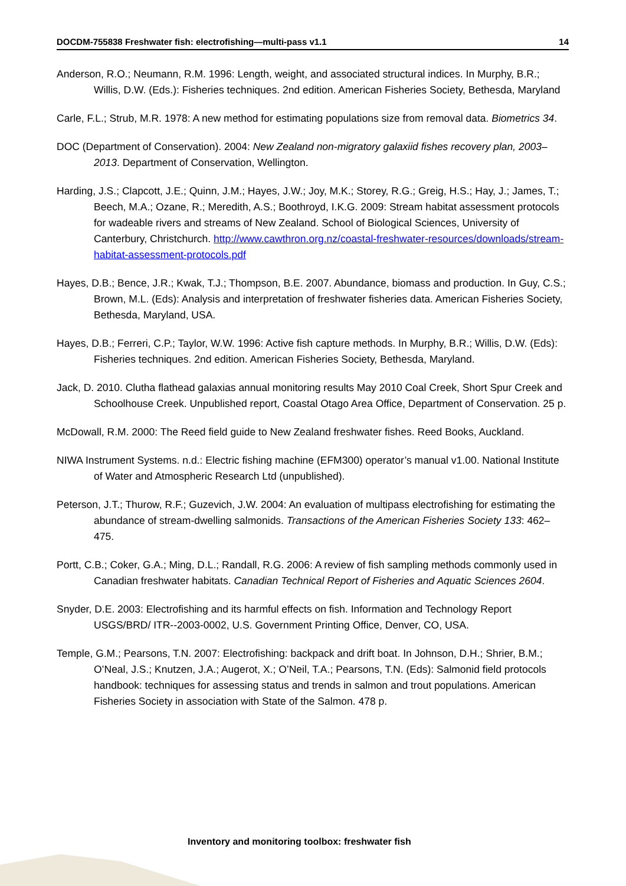DOCDM-755838 Freshwater fish: electrofishing—multi-pass v1.1 14
Anderson, R.O.; Neumann, R.M. 1996: Length, weight, and associated structural indices. In Murphy, B.R.; Willis, D.W. (Eds.): Fisheries techniques. 2nd edition. American Fisheries Society, Bethesda, Maryland
Carle, F.L.; Strub, M.R. 1978: A new method for estimating populations size from removal data. Biometrics 34.
DOC (Department of Conservation). 2004: New Zealand non-migratory galaxiid fishes recovery plan, 2003–2013. Department of Conservation, Wellington.
Harding, J.S.; Clapcott, J.E.; Quinn, J.M.; Hayes, J.W.; Joy, M.K.; Storey, R.G.; Greig, H.S.; Hay, J.; James, T.; Beech, M.A.; Ozane, R.; Meredith, A.S.; Boothroyd, I.K.G. 2009: Stream habitat assessment protocols for wadeable rivers and streams of New Zealand. School of Biological Sciences, University of Canterbury, Christchurch. http://www.cawthron.org.nz/coastal-freshwater-resources/downloads/stream-habitat-assessment-protocols.pdf
Hayes, D.B.; Bence, J.R.; Kwak, T.J.; Thompson, B.E. 2007. Abundance, biomass and production. In Guy, C.S.; Brown, M.L. (Eds): Analysis and interpretation of freshwater fisheries data. American Fisheries Society, Bethesda, Maryland, USA.
Hayes, D.B.; Ferreri, C.P.; Taylor, W.W. 1996: Active fish capture methods. In Murphy, B.R.; Willis, D.W. (Eds): Fisheries techniques. 2nd edition. American Fisheries Society, Bethesda, Maryland.
Jack, D. 2010. Clutha flathead galaxias annual monitoring results May 2010 Coal Creek, Short Spur Creek and Schoolhouse Creek. Unpublished report, Coastal Otago Area Office, Department of Conservation. 25 p.
McDowall, R.M. 2000: The Reed field guide to New Zealand freshwater fishes. Reed Books, Auckland.
NIWA Instrument Systems. n.d.: Electric fishing machine (EFM300) operator’s manual v1.00. National Institute of Water and Atmospheric Research Ltd (unpublished).
Peterson, J.T.; Thurow, R.F.; Guzevich, J.W. 2004: An evaluation of multipass electrofishing for estimating the abundance of stream-dwelling salmonids. Transactions of the American Fisheries Society 133: 462–475.
Portt, C.B.; Coker, G.A.; Ming, D.L.; Randall, R.G. 2006: A review of fish sampling methods commonly used in Canadian freshwater habitats. Canadian Technical Report of Fisheries and Aquatic Sciences 2604.
Snyder, D.E. 2003: Electrofishing and its harmful effects on fish. Information and Technology Report USGS/BRD/ ITR--2003-0002, U.S. Government Printing Office, Denver, CO, USA.
Temple, G.M.; Pearsons, T.N. 2007: Electrofishing: backpack and drift boat. In Johnson, D.H.; Shrier, B.M.; O’Neal, J.S.; Knutzen, J.A.; Augerot, X.; O’Neil, T.A.; Pearsons, T.N. (Eds): Salmonid field protocols handbook: techniques for assessing status and trends in salmon and trout populations. American Fisheries Society in association with State of the Salmon. 478 p.
Inventory and monitoring toolbox: freshwater fish